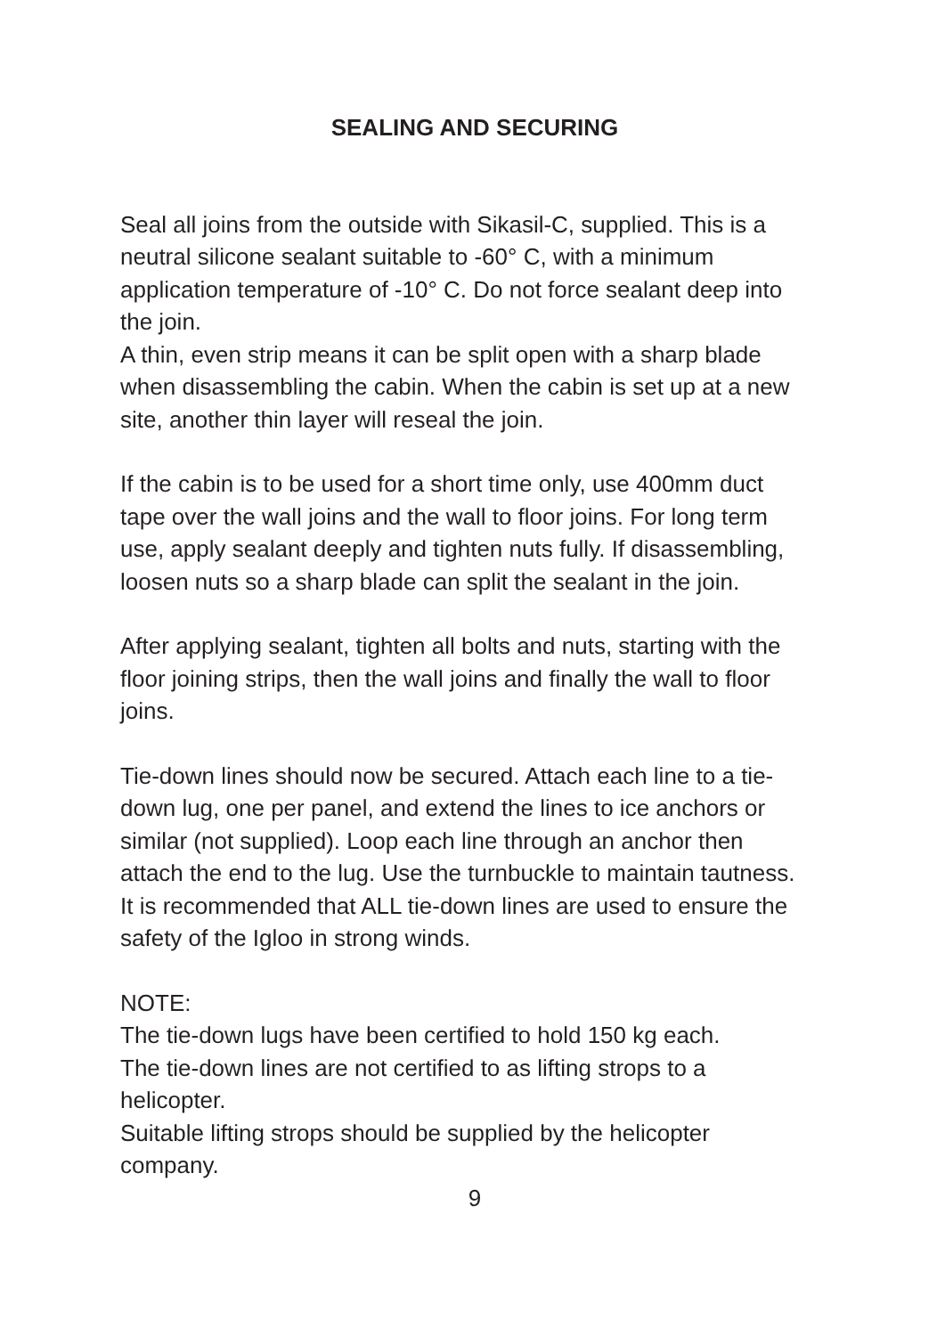SEALING AND SECURING
Seal all joins from the outside with Sikasil-C, supplied. This is a neutral silicone sealant suitable to -60° C, with a minimum application temperature of -10° C. Do not force sealant deep into the join.
A thin, even strip means it can be split open with a sharp blade when disassembling the cabin. When the cabin is set up at a new site, another thin layer will reseal the join.
If the cabin is to be used for a short time only, use 400mm duct tape over the wall joins and the wall to floor joins. For long term use, apply sealant deeply and tighten nuts fully. If disassembling, loosen nuts so a sharp blade can split the sealant in the join.
After applying sealant, tighten all bolts and nuts, starting with the floor joining strips, then the wall joins and finally the wall to floor joins.
Tie-down lines should now be secured. Attach each line to a tie-down lug, one per panel, and extend the lines to ice anchors or similar (not supplied). Loop each line through an anchor then attach the end to the lug. Use the turnbuckle to maintain tautness. It is recommended that ALL tie-down lines are used to ensure the safety of the Igloo in strong winds.
NOTE:
The tie-down lugs have been certified to hold 150 kg each.
The tie-down lines are not certified to as lifting strops to a helicopter.
Suitable lifting strops should be supplied by the helicopter company.
9